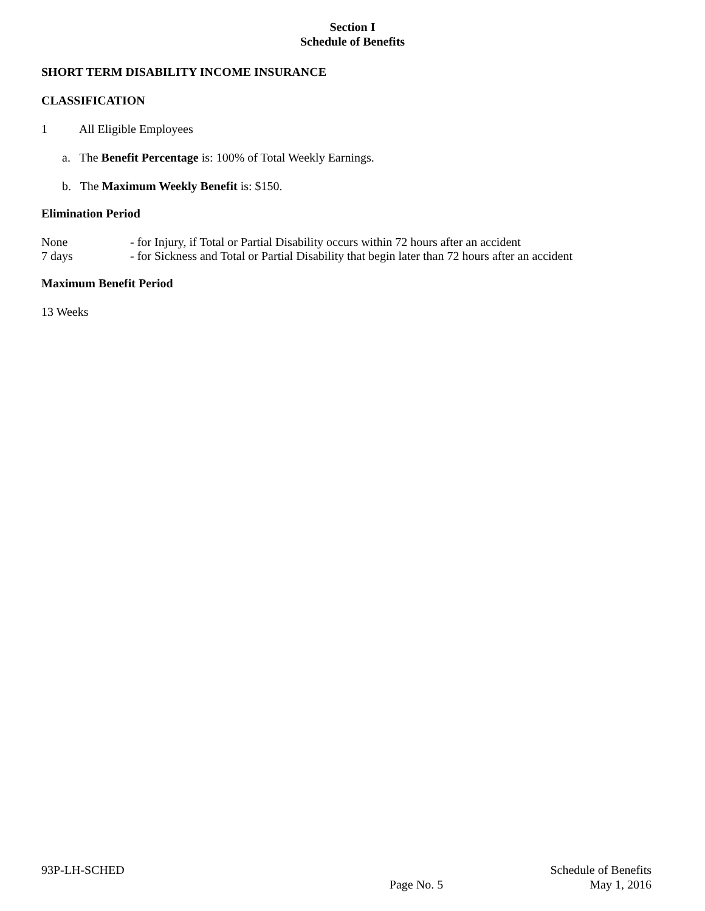Section I
Schedule of Benefits
SHORT TERM DISABILITY INCOME INSURANCE
CLASSIFICATION
1 All Eligible Employees
a. The Benefit Percentage is: 100% of Total Weekly Earnings.
b. The Maximum Weekly Benefit is: $150.
Elimination Period
None - for Injury, if Total or Partial Disability occurs within 72 hours after an accident
7 days - for Sickness and Total or Partial Disability that begin later than 72 hours after an accident
Maximum Benefit Period
13 Weeks
93P-LH-SCHED
Page No. 5
Schedule of Benefits
May 1, 2016